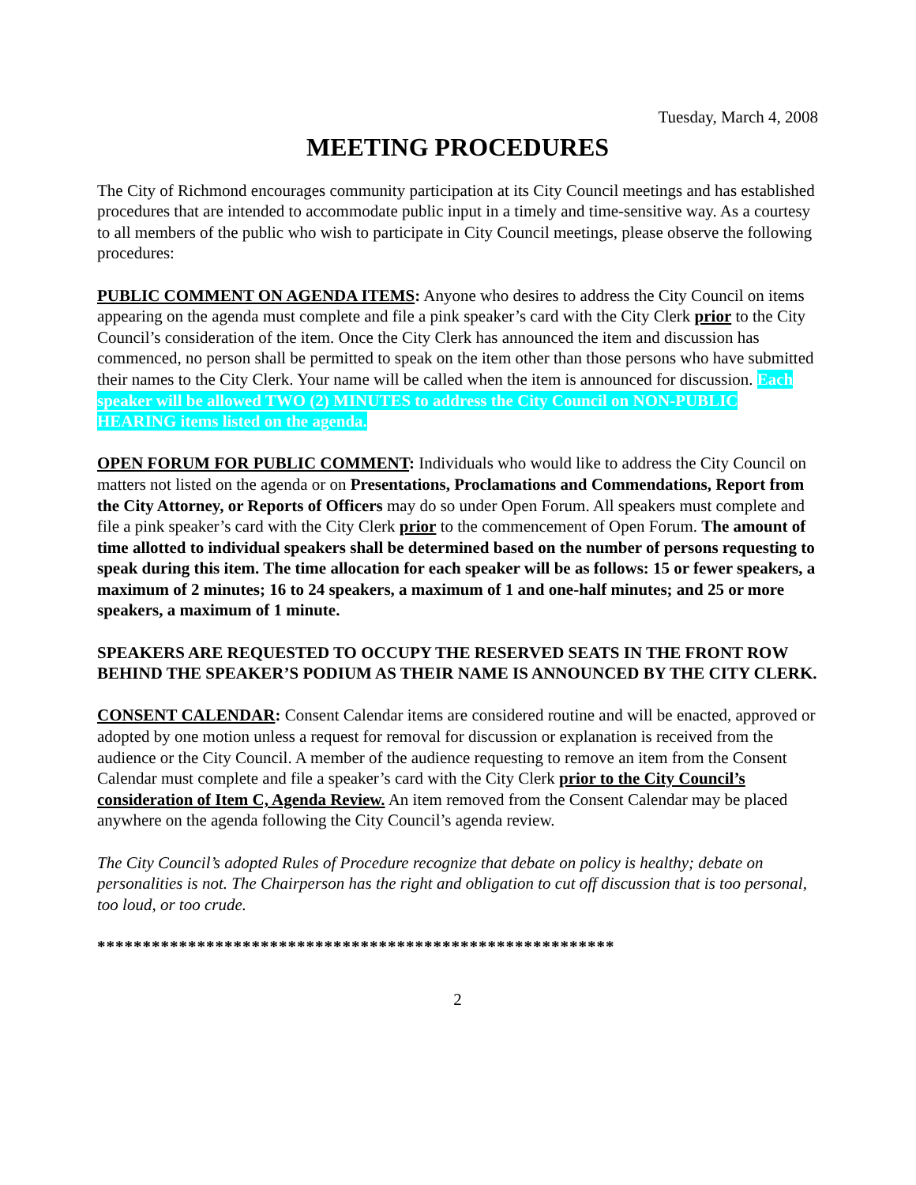Tuesday, March 4, 2008
MEETING PROCEDURES
The City of Richmond encourages community participation at its City Council meetings and has established procedures that are intended to accommodate public input in a timely and time-sensitive way. As a courtesy to all members of the public who wish to participate in City Council meetings, please observe the following procedures:
PUBLIC COMMENT ON AGENDA ITEMS: Anyone who desires to address the City Council on items appearing on the agenda must complete and file a pink speaker’s card with the City Clerk prior to the City Council’s consideration of the item. Once the City Clerk has announced the item and discussion has commenced, no person shall be permitted to speak on the item other than those persons who have submitted their names to the City Clerk. Your name will be called when the item is announced for discussion. Each speaker will be allowed TWO (2) MINUTES to address the City Council on NON-PUBLIC HEARING items listed on the agenda.
OPEN FORUM FOR PUBLIC COMMENT: Individuals who would like to address the City Council on matters not listed on the agenda or on Presentations, Proclamations and Commendations, Report from the City Attorney, or Reports of Officers may do so under Open Forum. All speakers must complete and file a pink speaker’s card with the City Clerk prior to the commencement of Open Forum. The amount of time allotted to individual speakers shall be determined based on the number of persons requesting to speak during this item. The time allocation for each speaker will be as follows: 15 or fewer speakers, a maximum of 2 minutes; 16 to 24 speakers, a maximum of 1 and one-half minutes; and 25 or more speakers, a maximum of 1 minute.
SPEAKERS ARE REQUESTED TO OCCUPY THE RESERVED SEATS IN THE FRONT ROW BEHIND THE SPEAKER’S PODIUM AS THEIR NAME IS ANNOUNCED BY THE CITY CLERK.
CONSENT CALENDAR: Consent Calendar items are considered routine and will be enacted, approved or adopted by one motion unless a request for removal for discussion or explanation is received from the audience or the City Council. A member of the audience requesting to remove an item from the Consent Calendar must complete and file a speaker’s card with the City Clerk prior to the City Council’s consideration of Item C, Agenda Review. An item removed from the Consent Calendar may be placed anywhere on the agenda following the City Council’s agenda review.
The City Council’s adopted Rules of Procedure recognize that debate on policy is healthy; debate on personalities is not. The Chairperson has the right and obligation to cut off discussion that is too personal, too loud, or too crude.
*********************************************************
2